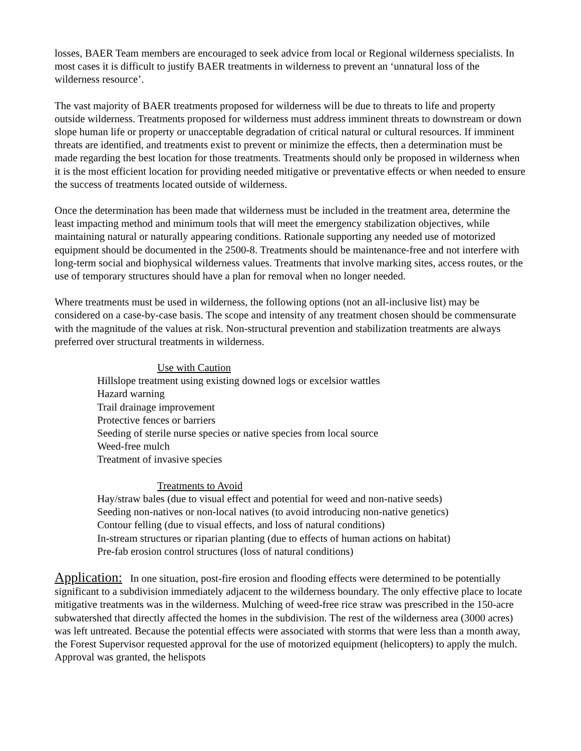losses, BAER Team members are encouraged to seek advice from local or Regional wilderness specialists. In most cases it is difficult to justify BAER treatments in wilderness to prevent an ‘unnatural loss of the wilderness resource’.
The vast majority of BAER treatments proposed for wilderness will be due to threats to life and property outside wilderness. Treatments proposed for wilderness must address imminent threats to downstream or down slope human life or property or unacceptable degradation of critical natural or cultural resources. If imminent threats are identified, and treatments exist to prevent or minimize the effects, then a determination must be made regarding the best location for those treatments. Treatments should only be proposed in wilderness when it is the most efficient location for providing needed mitigative or preventative effects or when needed to ensure the success of treatments located outside of wilderness.
Once the determination has been made that wilderness must be included in the treatment area, determine the least impacting method and minimum tools that will meet the emergency stabilization objectives, while maintaining natural or naturally appearing conditions. Rationale supporting any needed use of motorized equipment should be documented in the 2500-8. Treatments should be maintenance-free and not interfere with long-term social and biophysical wilderness values. Treatments that involve marking sites, access routes, or the use of temporary structures should have a plan for removal when no longer needed.
Where treatments must be used in wilderness, the following options (not an all-inclusive list) may be considered on a case-by-case basis. The scope and intensity of any treatment chosen should be commensurate with the magnitude of the values at risk. Non-structural prevention and stabilization treatments are always preferred over structural treatments in wilderness.
Use with Caution
Hillslope treatment using existing downed logs or excelsior wattles
Hazard warning
Trail drainage improvement
Protective fences or barriers
Seeding of sterile nurse species or native species from local source
Weed-free mulch
Treatment of invasive species
Treatments to Avoid
Hay/straw bales (due to visual effect and potential for weed and non-native seeds)
Seeding non-natives or non-local natives (to avoid introducing non-native genetics)
Contour felling (due to visual effects, and loss of natural conditions)
In-stream structures or riparian planting (due to effects of human actions on habitat)
Pre-fab erosion control structures (loss of natural conditions)
Application: In one situation, post-fire erosion and flooding effects were determined to be potentially significant to a subdivision immediately adjacent to the wilderness boundary. The only effective place to locate mitigative treatments was in the wilderness. Mulching of weed-free rice straw was prescribed in the 150-acre subwatershed that directly affected the homes in the subdivision. The rest of the wilderness area (3000 acres) was left untreated. Because the potential effects were associated with storms that were less than a month away, the Forest Supervisor requested approval for the use of motorized equipment (helicopters) to apply the mulch. Approval was granted, the helispots